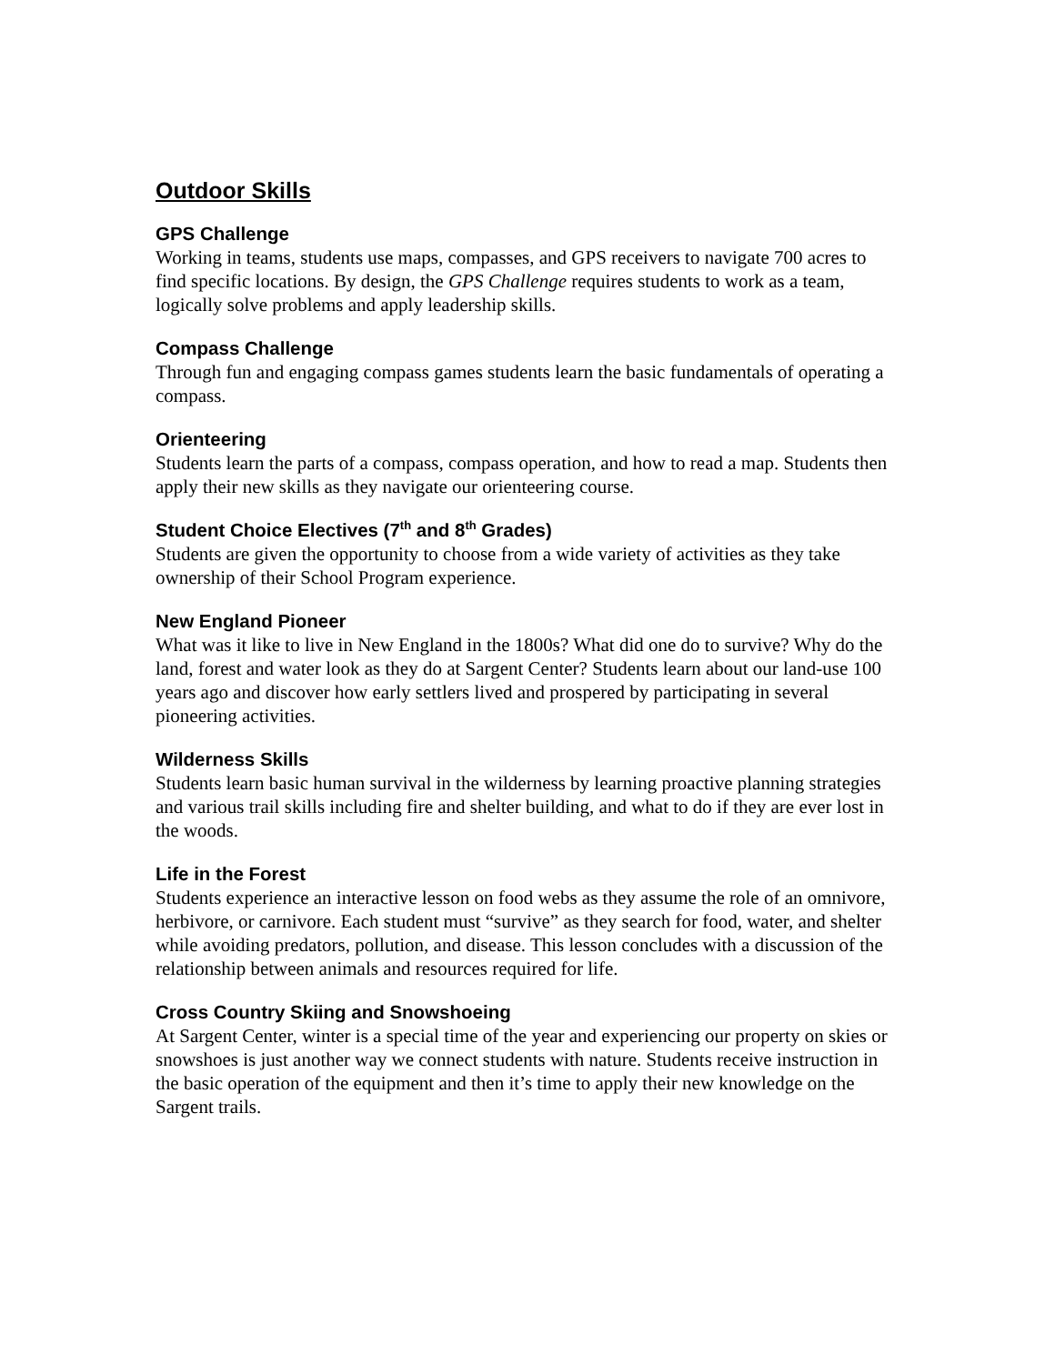Outdoor Skills
GPS Challenge
Working in teams, students use maps, compasses, and GPS receivers to navigate 700 acres to find specific locations. By design, the GPS Challenge requires students to work as a team, logically solve problems and apply leadership skills.
Compass Challenge
Through fun and engaging compass games students learn the basic fundamentals of operating a compass.
Orienteering
Students learn the parts of a compass, compass operation, and how to read a map. Students then apply their new skills as they navigate our orienteering course.
Student Choice Electives (7<sup>th</sup> and 8<sup>th</sup> Grades)
Students are given the opportunity to choose from a wide variety of activities as they take ownership of their School Program experience.
New England Pioneer
What was it like to live in New England in the 1800s? What did one do to survive? Why do the land, forest and water look as they do at Sargent Center? Students learn about our land-use 100 years ago and discover how early settlers lived and prospered by participating in several pioneering activities.
Wilderness Skills
Students learn basic human survival in the wilderness by learning proactive planning strategies and various trail skills including fire and shelter building, and what to do if they are ever lost in the woods.
Life in the Forest
Students experience an interactive lesson on food webs as they assume the role of an omnivore, herbivore, or carnivore. Each student must “survive” as they search for food, water, and shelter while avoiding predators, pollution, and disease. This lesson concludes with a discussion of the relationship between animals and resources required for life.
Cross Country Skiing and Snowshoeing
At Sargent Center, winter is a special time of the year and experiencing our property on skies or snowshoes is just another way we connect students with nature. Students receive instruction in the basic operation of the equipment and then it’s time to apply their new knowledge on the Sargent trails.